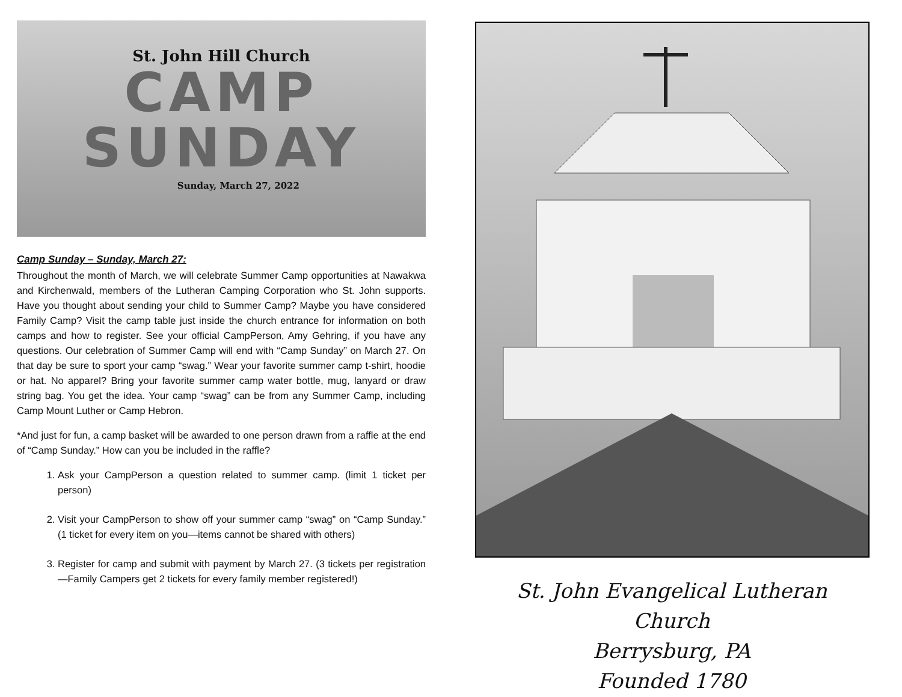St. John Hill Church
CAMP
SUNDAY
Sunday, March 27, 2022
Camp Sunday – Sunday, March 27:
Throughout the month of March, we will celebrate Summer Camp opportunities at Nawakwa and Kirchenwald, members of the Lutheran Camping Corporation who St. John supports. Have you thought about sending your child to Summer Camp? Maybe you have considered Family Camp? Visit the camp table just inside the church entrance for information on both camps and how to register. See your official CampPerson, Amy Gehring, if you have any questions. Our celebration of Summer Camp will end with “Camp Sunday” on March 27. On that day be sure to sport your camp “swag.” Wear your favorite summer camp t-shirt, hoodie or hat. No apparel? Bring your favorite summer camp water bottle, mug, lanyard or draw string bag. You get the idea. Your camp “swag” can be from any Summer Camp, including Camp Mount Luther or Camp Hebron.
*And just for fun, a camp basket will be awarded to one person drawn from a raffle at the end of “Camp Sunday.” How can you be included in the raffle?
1. Ask your CampPerson a question related to summer camp. (limit 1 ticket per person)
2. Visit your CampPerson to show off your summer camp “swag” on “Camp Sunday.” (1 ticket for every item on you—items cannot be shared with others)
3. Register for camp and submit with payment by March 27. (3 tickets per registration—Family Campers get 2 tickets for every family member registered!)
St. John Evangelical Lutheran Church
Berrysburg, PA
Founded 1780